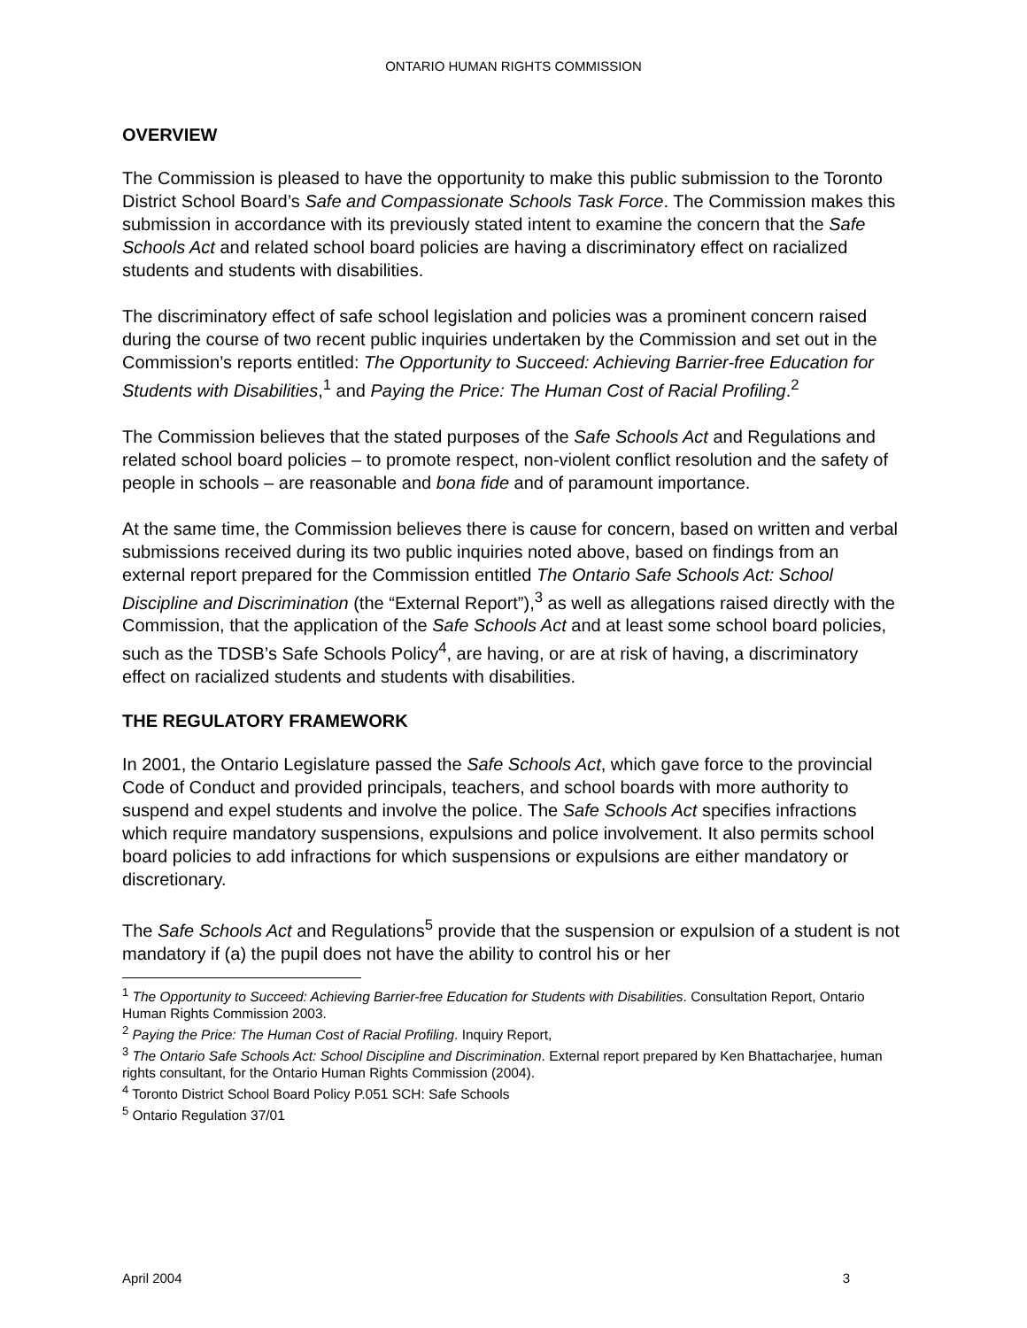ONTARIO HUMAN RIGHTS COMMISSION
OVERVIEW
The Commission is pleased to have the opportunity to make this public submission to the Toronto District School Board’s Safe and Compassionate Schools Task Force. The Commission makes this submission in accordance with its previously stated intent to examine the concern that the Safe Schools Act and related school board policies are having a discriminatory effect on racialized students and students with disabilities.
The discriminatory effect of safe school legislation and policies was a prominent concern raised during the course of two recent public inquiries undertaken by the Commission and set out in the Commission’s reports entitled: The Opportunity to Succeed: Achieving Barrier-free Education for Students with Disabilities,<sup>1</sup> and Paying the Price: The Human Cost of Racial Profiling.<sup>2</sup>
The Commission believes that the stated purposes of the Safe Schools Act and Regulations and related school board policies – to promote respect, non-violent conflict resolution and the safety of people in schools – are reasonable and bona fide and of paramount importance.
At the same time, the Commission believes there is cause for concern, based on written and verbal submissions received during its two public inquiries noted above, based on findings from an external report prepared for the Commission entitled The Ontario Safe Schools Act: School Discipline and Discrimination (the “External Report”),<sup>3</sup> as well as allegations raised directly with the Commission, that the application of the Safe Schools Act and at least some school board policies, such as the TDSB’s Safe Schools Policy<sup>4</sup>, are having, or are at risk of having, a discriminatory effect on racialized students and students with disabilities.
THE REGULATORY FRAMEWORK
In 2001, the Ontario Legislature passed the Safe Schools Act, which gave force to the provincial Code of Conduct and provided principals, teachers, and school boards with more authority to suspend and expel students and involve the police. The Safe Schools Act specifies infractions which require mandatory suspensions, expulsions and police involvement. It also permits school board policies to add infractions for which suspensions or expulsions are either mandatory or discretionary.
The Safe Schools Act and Regulations<sup>5</sup> provide that the suspension or expulsion of a student is not mandatory if (a) the pupil does not have the ability to control his or her
<sup>1</sup> The Opportunity to Succeed: Achieving Barrier-free Education for Students with Disabilities. Consultation Report, Ontario Human Rights Commission 2003.
<sup>2</sup> Paying the Price: The Human Cost of Racial Profiling. Inquiry Report,
<sup>3</sup> The Ontario Safe Schools Act: School Discipline and Discrimination. External report prepared by Ken Bhattacharjee, human rights consultant, for the Ontario Human Rights Commission (2004).
<sup>4</sup> Toronto District School Board Policy P.051 SCH: Safe Schools
<sup>5</sup> Ontario Regulation 37/01
April 2004 3